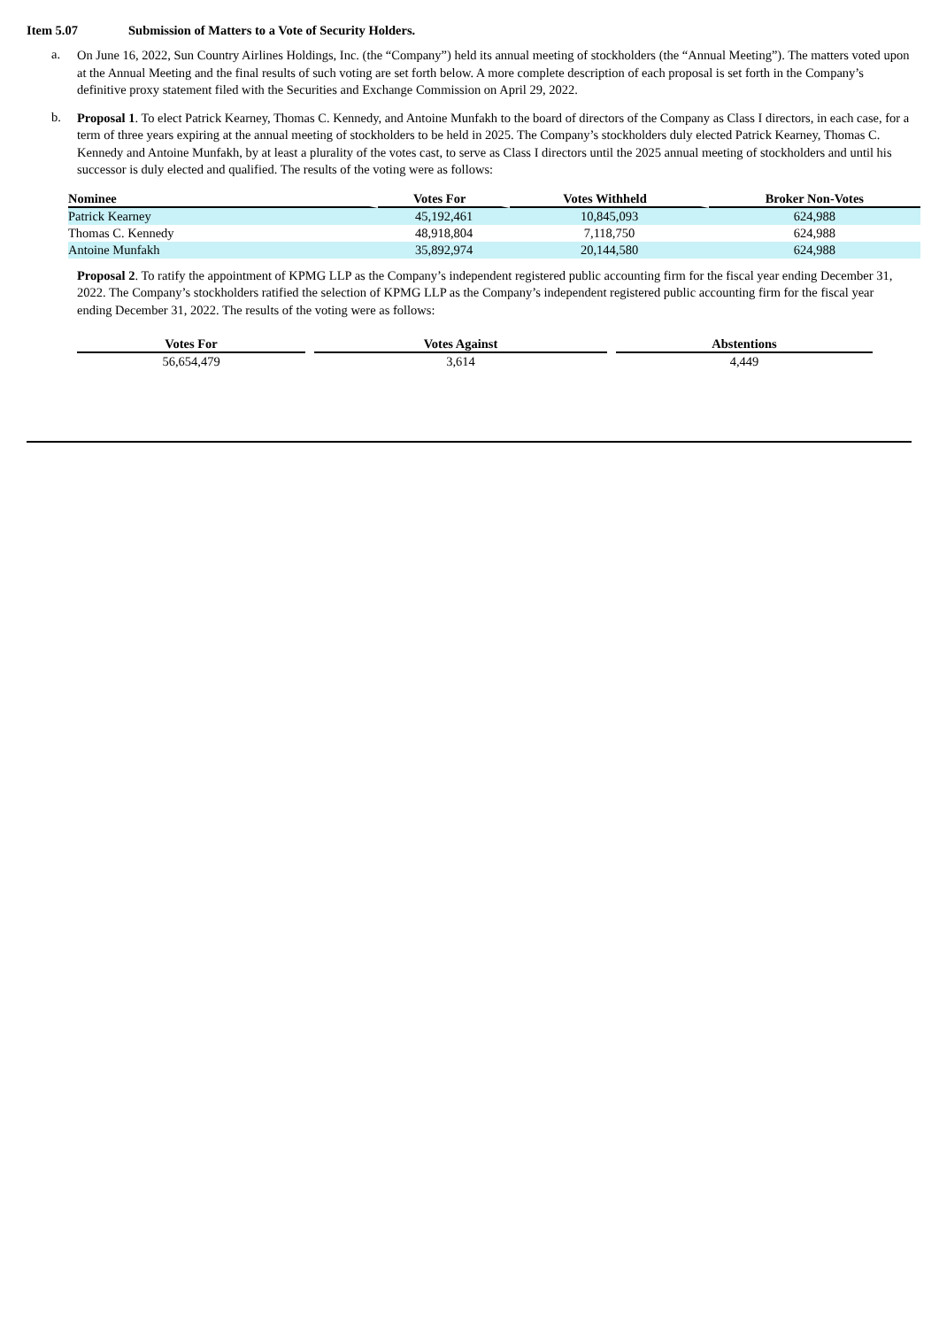Item 5.07 Submission of Matters to a Vote of Security Holders.
a.
On June 16, 2022, Sun Country Airlines Holdings, Inc. (the “Company”) held its annual meeting of stockholders (the “Annual Meeting”). The matters voted upon at the Annual Meeting and the final results of such voting are set forth below. A more complete description of each proposal is set forth in the Company’s definitive proxy statement filed with the Securities and Exchange Commission on April 29, 2022.
b.
Proposal 1. To elect Patrick Kearney, Thomas C. Kennedy, and Antoine Munfakh to the board of directors of the Company as Class I directors, in each case, for a term of three years expiring at the annual meeting of stockholders to be held in 2025. The Company’s stockholders duly elected Patrick Kearney, Thomas C. Kennedy and Antoine Munfakh, by at least a plurality of the votes cast, to serve as Class I directors until the 2025 annual meeting of stockholders and until his successor is duly elected and qualified. The results of the voting were as follows:
| Nominee | Votes For | Votes Withheld | Broker Non-Votes |
| --- | --- | --- | --- |
| Patrick Kearney | 45,192,461 | 10,845,093 | 624,988 |
| Thomas C. Kennedy | 48,918,804 | 7,118,750 | 624,988 |
| Antoine Munfakh | 35,892,974 | 20,144,580 | 624,988 |
Proposal 2. To ratify the appointment of KPMG LLP as the Company’s independent registered public accounting firm for the fiscal year ending December 31, 2022. The Company’s stockholders ratified the selection of KPMG LLP as the Company’s independent registered public accounting firm for the fiscal year ending December 31, 2022. The results of the voting were as follows:
| Votes For | Votes Against | Abstentions |
| --- | --- | --- |
| 56,654,479 | 3,614 | 4,449 |